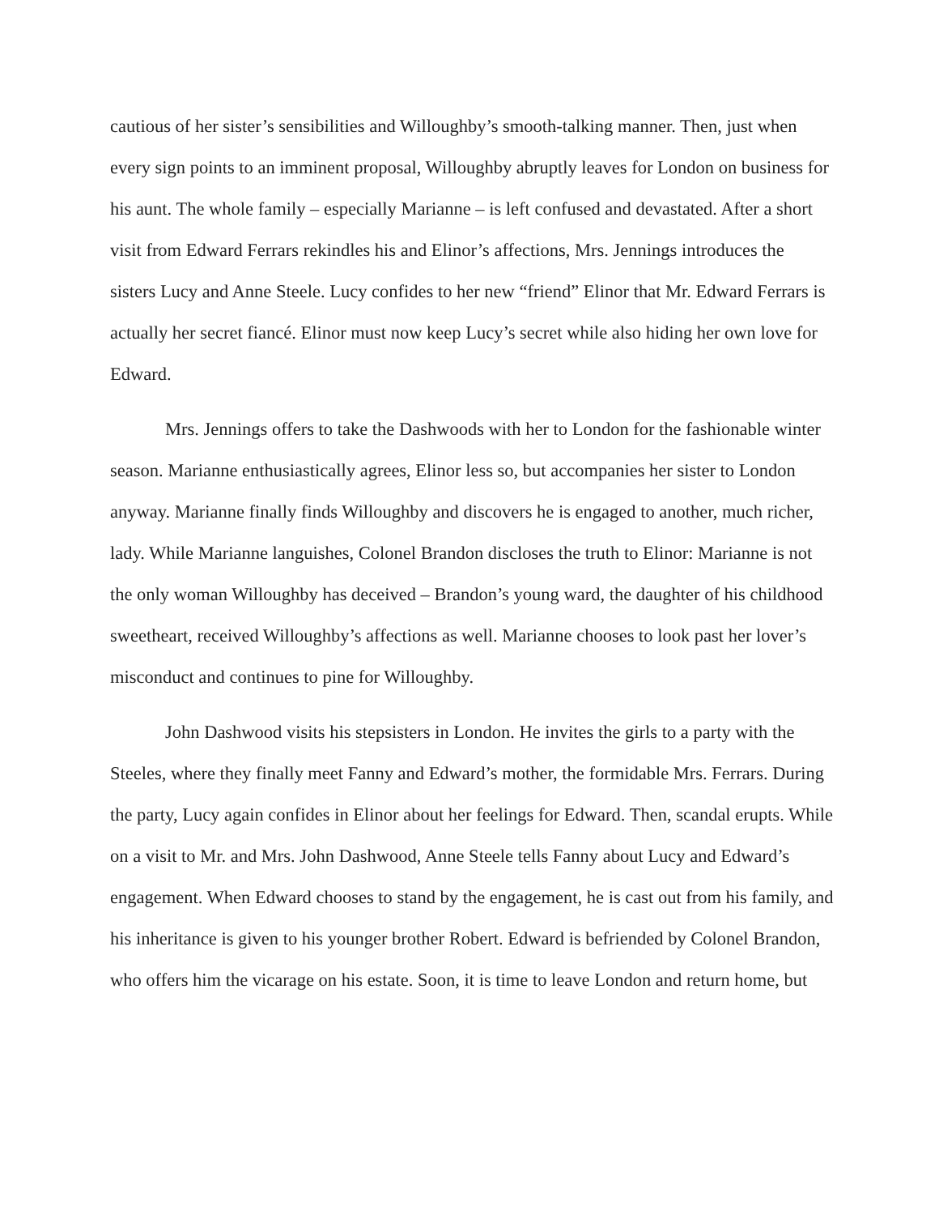cautious of her sister’s sensibilities and Willoughby’s smooth-talking manner. Then, just when every sign points to an imminent proposal, Willoughby abruptly leaves for London on business for his aunt. The whole family – especially Marianne – is left confused and devastated. After a short visit from Edward Ferrars rekindles his and Elinor’s affections, Mrs. Jennings introduces the sisters Lucy and Anne Steele. Lucy confides to her new “friend” Elinor that Mr. Edward Ferrars is actually her secret fiancé. Elinor must now keep Lucy’s secret while also hiding her own love for Edward.
Mrs. Jennings offers to take the Dashwoods with her to London for the fashionable winter season. Marianne enthusiastically agrees, Elinor less so, but accompanies her sister to London anyway. Marianne finally finds Willoughby and discovers he is engaged to another, much richer, lady. While Marianne languishes, Colonel Brandon discloses the truth to Elinor: Marianne is not the only woman Willoughby has deceived – Brandon’s young ward, the daughter of his childhood sweetheart, received Willoughby’s affections as well. Marianne chooses to look past her lover’s misconduct and continues to pine for Willoughby.
John Dashwood visits his stepsisters in London. He invites the girls to a party with the Steeles, where they finally meet Fanny and Edward’s mother, the formidable Mrs. Ferrars. During the party, Lucy again confides in Elinor about her feelings for Edward. Then, scandal erupts. While on a visit to Mr. and Mrs. John Dashwood, Anne Steele tells Fanny about Lucy and Edward’s engagement. When Edward chooses to stand by the engagement, he is cast out from his family, and his inheritance is given to his younger brother Robert. Edward is befriended by Colonel Brandon, who offers him the vicarage on his estate. Soon, it is time to leave London and return home, but